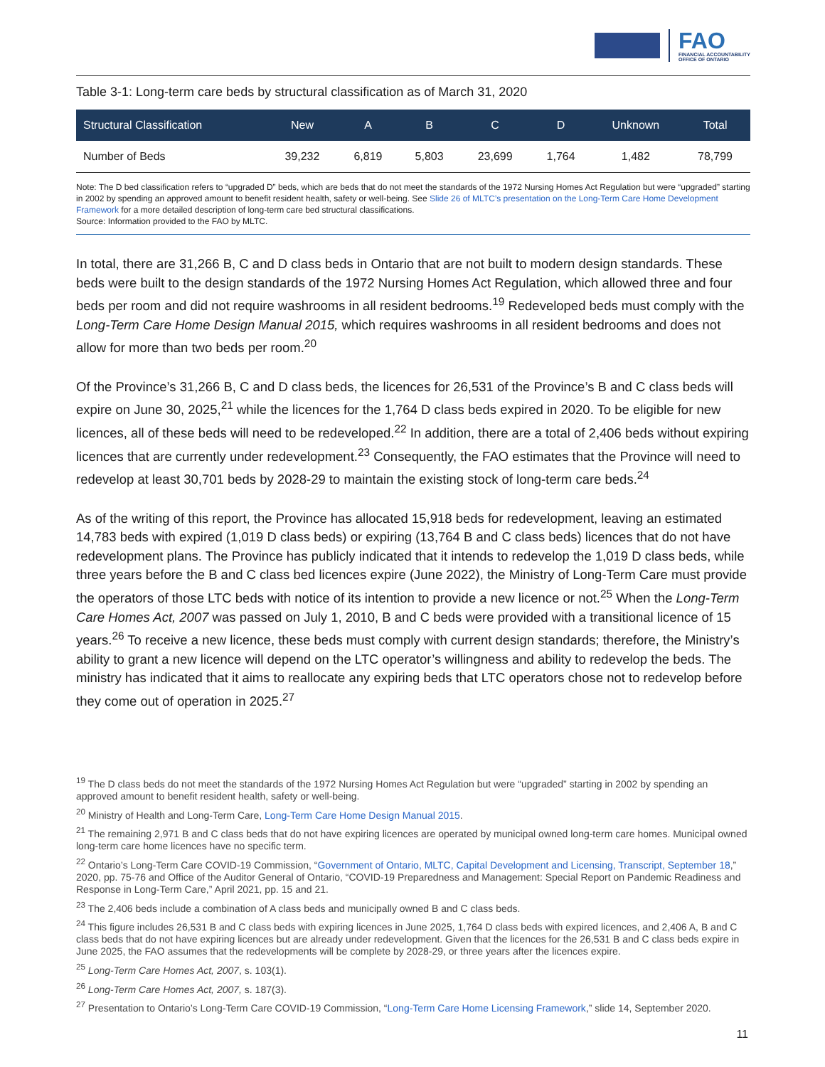FAO
FINANCIAL ACCOUNTABILITY
OFFICE OF ONTARIO
Table 3-1: Long-term care beds by structural classification as of March 31, 2020
| Structural Classification | New | A | B | C | D | Unknown | Total |
| --- | --- | --- | --- | --- | --- | --- | --- |
| Number of Beds | 39,232 | 6,819 | 5,803 | 23,699 | 1,764 | 1,482 | 78,799 |
Note: The D bed classification refers to “upgraded D” beds, which are beds that do not meet the standards of the 1972 Nursing Homes Act Regulation but were “upgraded” starting in 2002 by spending an approved amount to benefit resident health, safety or well-being. See Slide 26 of MLTC’s presentation on the Long-Term Care Home Development Framework for a more detailed description of long-term care bed structural classifications.
Source: Information provided to the FAO by MLTC.
In total, there are 31,266 B, C and D class beds in Ontario that are not built to modern design standards. These beds were built to the design standards of the 1972 Nursing Homes Act Regulation, which allowed three and four beds per room and did not require washrooms in all resident bedrooms.<sup>19</sup> Redeveloped beds must comply with the Long-Term Care Home Design Manual 2015, which requires washrooms in all resident bedrooms and does not allow for more than two beds per room.<sup>20</sup>
Of the Province’s 31,266 B, C and D class beds, the licences for 26,531 of the Province’s B and C class beds will expire on June 30, 2025,<sup>21</sup> while the licences for the 1,764 D class beds expired in 2020. To be eligible for new licences, all of these beds will need to be redeveloped.<sup>22</sup> In addition, there are a total of 2,406 beds without expiring licences that are currently under redevelopment.<sup>23</sup> Consequently, the FAO estimates that the Province will need to redevelop at least 30,701 beds by 2028-29 to maintain the existing stock of long-term care beds.<sup>24</sup>
As of the writing of this report, the Province has allocated 15,918 beds for redevelopment, leaving an estimated 14,783 beds with expired (1,019 D class beds) or expiring (13,764 B and C class beds) licences that do not have redevelopment plans. The Province has publicly indicated that it intends to redevelop the 1,019 D class beds, while three years before the B and C class bed licences expire (June 2022), the Ministry of Long-Term Care must provide the operators of those LTC beds with notice of its intention to provide a new licence or not.<sup>25</sup> When the Long-Term Care Homes Act, 2007 was passed on July 1, 2010, B and C beds were provided with a transitional licence of 15 years.<sup>26</sup> To receive a new licence, these beds must comply with current design standards; therefore, the Ministry’s ability to grant a new licence will depend on the LTC operator’s willingness and ability to redevelop the beds. The ministry has indicated that it aims to reallocate any expiring beds that LTC operators chose not to redevelop before they come out of operation in 2025.<sup>27</sup>
<sup>19</sup> The D class beds do not meet the standards of the 1972 Nursing Homes Act Regulation but were “upgraded” starting in 2002 by spending an approved amount to benefit resident health, safety or well-being.
<sup>20</sup> Ministry of Health and Long-Term Care, Long-Term Care Home Design Manual 2015.
<sup>21</sup> The remaining 2,971 B and C class beds that do not have expiring licences are operated by municipal owned long-term care homes. Municipal owned long-term care home licences have no specific term.
<sup>22</sup> Ontario’s Long-Term Care COVID-19 Commission, “Government of Ontario, MLTC, Capital Development and Licensing, Transcript, September 18,” 2020, pp. 75-76 and Office of the Auditor General of Ontario, “COVID-19 Preparedness and Management: Special Report on Pandemic Readiness and Response in Long-Term Care,” April 2021, pp. 15 and 21.
<sup>23</sup> The 2,406 beds include a combination of A class beds and municipally owned B and C class beds.
<sup>24</sup> This figure includes 26,531 B and C class beds with expiring licences in June 2025, 1,764 D class beds with expired licences, and 2,406 A, B and C class beds that do not have expiring licences but are already under redevelopment. Given that the licences for the 26,531 B and C class beds expire in June 2025, the FAO assumes that the redevelopments will be complete by 2028-29, or three years after the licences expire.
<sup>25</sup> Long-Term Care Homes Act, 2007, s. 103(1).
<sup>26</sup> Long-Term Care Homes Act, 2007, s. 187(3).
<sup>27</sup> Presentation to Ontario’s Long-Term Care COVID-19 Commission, “Long-Term Care Home Licensing Framework,” slide 14, September 2020.
11